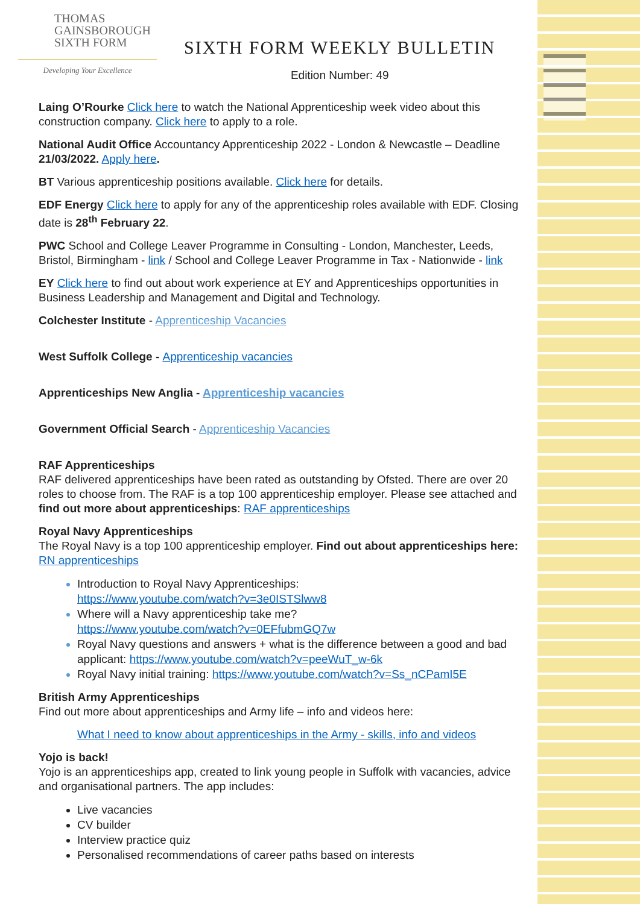THOMAS
GAINSBOROUGH
SIXTH FORM
Developing Your Excellence
SIXTH FORM WEEKLY BULLETIN
Edition Number: 49
Laing O’Rourke Click here to watch the National Apprenticeship week video about this construction company. Click here to apply to a role.
National Audit Office Accountancy Apprenticeship 2022 - London & Newcastle – Deadline 21/03/2022. Apply here.
BT Various apprenticeship positions available. Click here for details.
EDF Energy Click here to apply for any of the apprenticeship roles available with EDF. Closing date is 28<sup>th</sup> February 22.
PWC School and College Leaver Programme in Consulting - London, Manchester, Leeds, Bristol, Birmingham - link / School and College Leaver Programme in Tax - Nationwide - link
EY Click here to find out about work experience at EY and Apprenticeships opportunities in Business Leadership and Management and Digital and Technology.
Colchester Institute - Apprenticeship Vacancies
West Suffolk College - Apprenticeship vacancies
Apprenticeships New Anglia - Apprenticeship vacancies
Government Official Search - Apprenticeship Vacancies
RAF Apprenticeships
RAF delivered apprenticeships have been rated as outstanding by Ofsted. There are over 20 roles to choose from. The RAF is a top 100 apprenticeship employer. Please see attached and find out more about apprenticeships: RAF apprenticeships
Royal Navy Apprenticeships
The Royal Navy is a top 100 apprenticeship employer. Find out about apprenticeships here: RN apprenticeships
Introduction to Royal Navy Apprenticeships:
https://www.youtube.com/watch?v=3e0ISTSlww8
Where will a Navy apprenticeship take me?
https://www.youtube.com/watch?v=0EFfubmGQ7w
Royal Navy questions and answers + what is the difference between a good and bad applicant: https://www.youtube.com/watch?v=peeWuT_w-6k
Royal Navy initial training: https://www.youtube.com/watch?v=Ss_nCPamI5E
British Army Apprenticeships
Find out more about apprenticeships and Army life – info and videos here:
What I need to know about apprenticeships in the Army - skills, info and videos
Yojo is back!
Yojo is an apprenticeships app, created to link young people in Suffolk with vacancies, advice and organisational partners. The app includes:
Live vacancies
CV builder
Interview practice quiz
Personalised recommendations of career paths based on interests